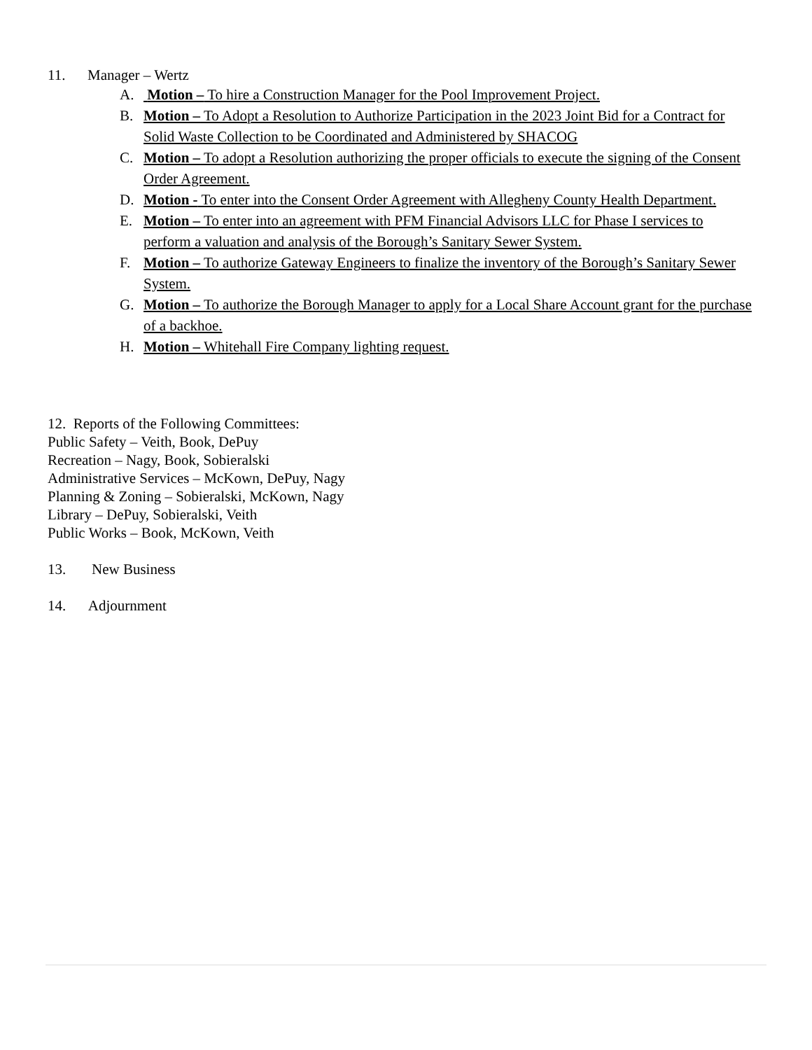11. Manager – Wertz
A. Motion – To hire a Construction Manager for the Pool Improvement Project.
B. Motion – To Adopt a Resolution to Authorize Participation in the 2023 Joint Bid for a Contract for Solid Waste Collection to be Coordinated and Administered by SHACOG
C. Motion – To adopt a Resolution authorizing the proper officials to execute the signing of the Consent Order Agreement.
D. Motion - To enter into the Consent Order Agreement with Allegheny County Health Department.
E. Motion – To enter into an agreement with PFM Financial Advisors LLC for Phase I services to perform a valuation and analysis of the Borough’s Sanitary Sewer System.
F. Motion – To authorize Gateway Engineers to finalize the inventory of the Borough’s Sanitary Sewer System.
G. Motion – To authorize the Borough Manager to apply for a Local Share Account grant for the purchase of a backhoe.
H. Motion – Whitehall Fire Company lighting request.
12. Reports of the Following Committees:
Public Safety – Veith, Book, DePuy
Recreation – Nagy, Book, Sobieralski
Administrative Services – McKown, DePuy, Nagy
Planning & Zoning – Sobieralski, McKown, Nagy
Library – DePuy, Sobieralski, Veith
Public Works – Book, McKown, Veith
13. New Business
14. Adjournment